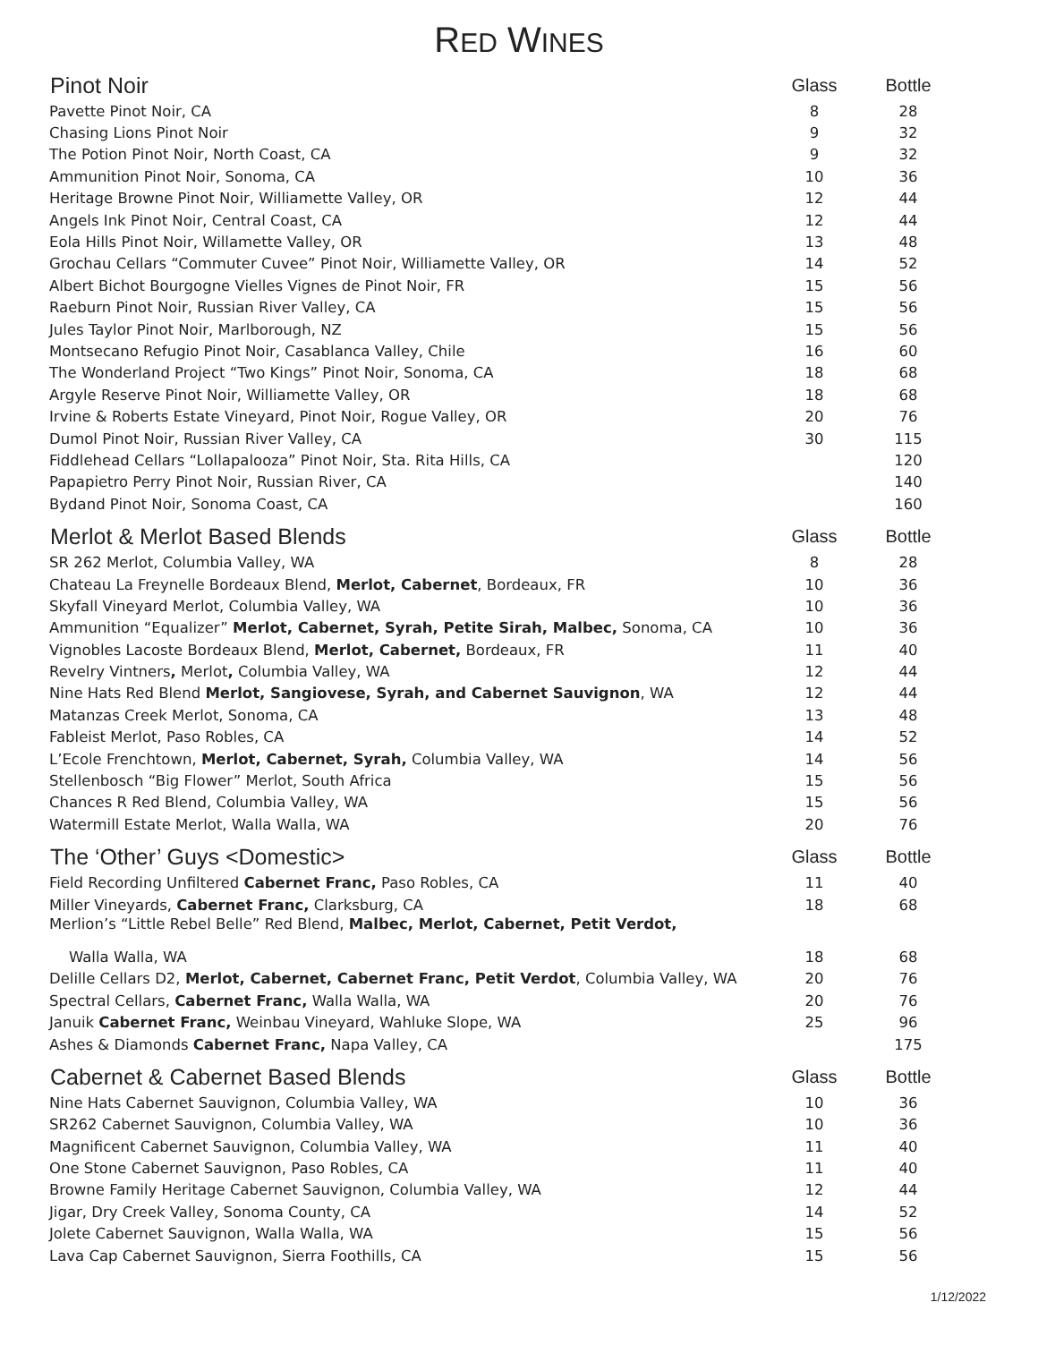RED WINES
| Pinot Noir | Glass | Bottle |
| --- | --- | --- |
| Pavette Pinot Noir, CA | 8 | 28 |
| Chasing Lions Pinot Noir | 9 | 32 |
| The Potion Pinot Noir, North Coast, CA | 9 | 32 |
| Ammunition Pinot Noir, Sonoma, CA | 10 | 36 |
| Heritage Browne Pinot Noir, Williamette Valley, OR | 12 | 44 |
| Angels Ink Pinot Noir, Central Coast, CA | 12 | 44 |
| Eola Hills Pinot Noir, Willamette Valley, OR | 13 | 48 |
| Grochau Cellars “Commuter Cuvee” Pinot Noir, Williamette Valley, OR | 14 | 52 |
| Albert Bichot Bourgogne Vielles Vignes de Pinot Noir, FR | 15 | 56 |
| Raeburn Pinot Noir, Russian River Valley, CA | 15 | 56 |
| Jules Taylor Pinot Noir, Marlborough, NZ | 15 | 56 |
| Montsecano Refugio Pinot Noir, Casablanca Valley, Chile | 16 | 60 |
| The Wonderland Project “Two Kings” Pinot Noir, Sonoma, CA | 18 | 68 |
| Argyle Reserve Pinot Noir, Williamette Valley, OR | 18 | 68 |
| Irvine & Roberts Estate Vineyard, Pinot Noir, Rogue Valley, OR | 20 | 76 |
| Dumol Pinot Noir, Russian River Valley, CA | 30 | 115 |
| Fiddlehead Cellars “Lollapalooza” Pinot Noir, Sta. Rita Hills, CA | | 120 |
| Papapietro Perry Pinot Noir, Russian River, CA | | 140 |
| Bydand Pinot Noir, Sonoma Coast, CA | | 160 |
| Merlot & Merlot Based Blends | Glass | Bottle |
| SR 262 Merlot, Columbia Valley, WA | 8 | 28 |
| Chateau La Freynelle Bordeaux Blend, Merlot, Cabernet , Bordeaux, FR | 10 | 36 |
| Skyfall Vineyard Merlot, Columbia Valley, WA | 10 | 36 |
| Ammunition “Equalizer” Merlot, Cabernet, Syrah, Petite Sirah, Malbec, Sonoma, CA | 10 | 36 |
| Vignobles Lacoste Bordeaux Blend, Merlot, Cabernet, Bordeaux, FR | 11 | 40 |
| Revelry Vintners , Merlot , Columbia Valley, WA | 12 | 44 |
| Nine Hats Red Blend Merlot, Sangiovese, Syrah, and Cabernet Sauvignon , WA | 12 | 44 |
| Matanzas Creek Merlot, Sonoma, CA | 13 | 48 |
| Fableist Merlot, Paso Robles, CA | 14 | 52 |
| L’Ecole Frenchtown, Merlot, Cabernet, Syrah, Columbia Valley, WA | 14 | 56 |
| Stellenbosch “Big Flower” Merlot, South Africa | 15 | 56 |
| Chances R Red Blend, Columbia Valley, WA | 15 | 56 |
| Watermill Estate Merlot, Walla Walla, WA | 20 | 76 |
| The ‘Other’ Guys <Domestic> | Glass | Bottle |
| Field Recording Unfiltered Cabernet Franc, Paso Robles, CA | 11 | 40 |
| Miller Vineyards, Cabernet Franc, Clarksburg, CA | 18 | 68 |
| Merlion’s “Little Rebel Belle” Red Blend, Malbec, Merlot, Cabernet, Petit Verdot, | | |
| Walla Walla, WA | 18 | 68 |
| Delille Cellars D2, Merlot, Cabernet, Cabernet Franc, Petit Verdot , Columbia Valley, WA | 20 | 76 |
| Spectral Cellars, Cabernet Franc, Walla Walla, WA | 20 | 76 |
| Januik Cabernet Franc, Weinbau Vineyard, Wahluke Slope, WA | 25 | 96 |
| Ashes & Diamonds Cabernet Franc, Napa Valley, CA | | 175 |
| Cabernet & Cabernet Based Blends | Glass | Bottle |
| Nine Hats Cabernet Sauvignon, Columbia Valley, WA | 10 | 36 |
| SR262 Cabernet Sauvignon, Columbia Valley, WA | 10 | 36 |
| Magnificent Cabernet Sauvignon, Columbia Valley, WA | 11 | 40 |
| One Stone Cabernet Sauvignon, Paso Robles, CA | 11 | 40 |
| Browne Family Heritage Cabernet Sauvignon, Columbia Valley, WA | 12 | 44 |
| Jigar, Dry Creek Valley, Sonoma County, CA | 14 | 52 |
| Jolete Cabernet Sauvignon, Walla Walla, WA | 15 | 56 |
| Lava Cap Cabernet Sauvignon, Sierra Foothills, CA | 15 | 56 |
1/12/2022